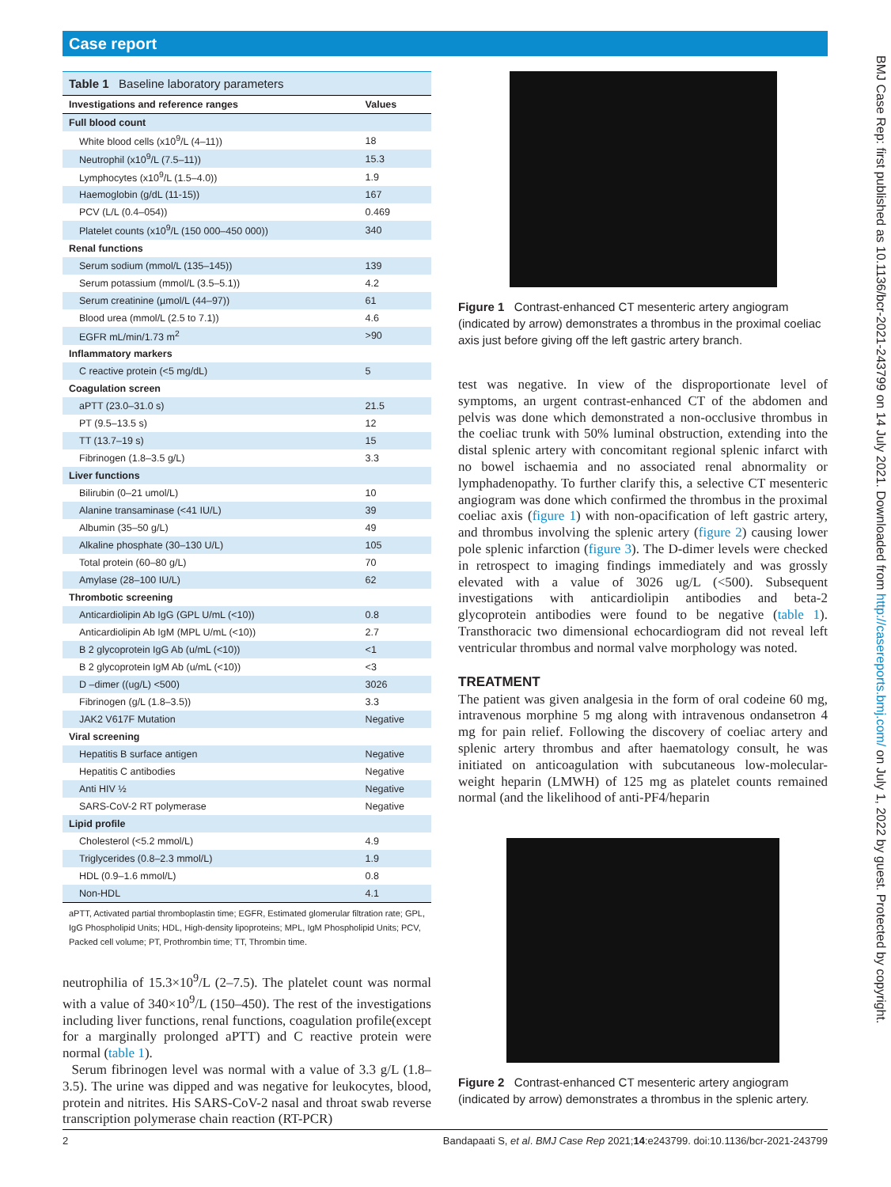Case report
Table 1 Baseline laboratory parameters
| Investigations and reference ranges | Values |
| --- | --- |
| Full blood count | |
| White blood cells (x10<sup>9</sup>/L (4–11)) | 18 |
| Neutrophil (x10<sup>9</sup>/L (7.5–11)) | 15.3 |
| Lymphocytes (x10<sup>9</sup>/L (1.5–4.0)) | 1.9 |
| Haemoglobin (g/dL (11-15)) | 167 |
| PCV (L/L (0.4–054)) | 0.469 |
| Platelet counts (x10<sup>9</sup>/L (150 000–450 000)) | 340 |
| Renal functions | |
| Serum sodium (mmol/L (135–145)) | 139 |
| Serum potassium (mmol/L (3.5–5.1)) | 4.2 |
| Serum creatinine (µmol/L (44–97)) | 61 |
| Blood urea (mmol/L (2.5 to 7.1)) | 4.6 |
| EGFR mL/min/1.73 m<sup>2</sup> | >90 |
| Inflammatory markers | |
| C reactive protein (<5 mg/dL) | 5 |
| Coagulation screen | |
| aPTT (23.0–31.0 s) | 21.5 |
| PT (9.5–13.5 s) | 12 |
| TT (13.7–19 s) | 15 |
| Fibrinogen (1.8–3.5 g/L) | 3.3 |
| Liver functions | |
| Bilirubin (0–21 umol/L) | 10 |
| Alanine transaminase (<41 IU/L) | 39 |
| Albumin (35–50 g/L) | 49 |
| Alkaline phosphate (30–130 U/L) | 105 |
| Total protein (60–80 g/L) | 70 |
| Amylase (28–100 IU/L) | 62 |
| Thrombotic screening | |
| Anticardiolipin Ab IgG (GPL U/mL (<10)) | 0.8 |
| Anticardiolipin Ab IgM (MPL U/mL (<10)) | 2.7 |
| B 2 glycoprotein IgG Ab (u/mL (<10)) | <1 |
| B 2 glycoprotein IgM Ab (u/mL (<10)) | <3 |
| D –dimer ((ug/L) <500) | 3026 |
| Fibrinogen (g/L (1.8–3.5)) | 3.3 |
| JAK2 V617F Mutation | Negative |
| Viral screening | |
| Hepatitis B surface antigen | Negative |
| Hepatitis C antibodies | Negative |
| Anti HIV ½ | Negative |
| SARS-CoV-2 RT polymerase | Negative |
| Lipid profile | |
| Cholesterol (<5.2 mmol/L) | 4.9 |
| Triglycerides (0.8–2.3 mmol/L) | 1.9 |
| HDL (0.9–1.6 mmol/L) | 0.8 |
| Non-HDL | 4.1 |
aPTT, Activated partial thromboplastin time; EGFR, Estimated glomerular filtration rate; GPL, IgG Phospholipid Units; HDL, High-density lipoproteins; MPL, IgM Phospholipid Units; PCV, Packed cell volume; PT, Prothrombin time; TT, Thrombin time.
neutrophilia of 15.3×10<sup>9</sup>/L (2–7.5). The platelet count was normal with a value of 340×10<sup>9</sup>/L (150–450). The rest of the investigations including liver functions, renal functions, coagulation profile(except for a marginally prolonged aPTT) and C reactive protein were normal (table 1).
Serum fibrinogen level was normal with a value of 3.3 g/L (1.8–3.5). The urine was dipped and was negative for leukocytes, blood, protein and nitrites. His SARS-CoV-2 nasal and throat swab reverse transcription polymerase chain reaction (RT-PCR)
Figure 1 Contrast-enhanced CT mesenteric artery angiogram (indicated by arrow) demonstrates a thrombus in the proximal coeliac axis just before giving off the left gastric artery branch.
test was negative. In view of the disproportionate level of symptoms, an urgent contrast-enhanced CT of the abdomen and pelvis was done which demonstrated a non-occlusive thrombus in the coeliac trunk with 50% luminal obstruction, extending into the distal splenic artery with concomitant regional splenic infarct with no bowel ischaemia and no associated renal abnormality or lymphadenopathy. To further clarify this, a selective CT mesenteric angiogram was done which confirmed the thrombus in the proximal coeliac axis (figure 1) with non-opacification of left gastric artery, and thrombus involving the splenic artery (figure 2) causing lower pole splenic infarction (figure 3). The D-dimer levels were checked in retrospect to imaging findings immediately and was grossly elevated with a value of 3026 ug/L (<500). Subsequent investigations with anticardiolipin antibodies and beta-2 glycoprotein antibodies were found to be negative (table 1). Transthoracic two dimensional echocardiogram did not reveal left ventricular thrombus and normal valve morphology was noted.
TREATMENT
The patient was given analgesia in the form of oral codeine 60 mg, intravenous morphine 5 mg along with intravenous ondansetron 4 mg for pain relief. Following the discovery of coeliac artery and splenic artery thrombus and after haematology consult, he was initiated on anticoagulation with subcutaneous low-molecular-weight heparin (LMWH) of 125 mg as platelet counts remained normal (and the likelihood of anti-PF4/heparin
Figure 2 Contrast-enhanced CT mesenteric artery angiogram (indicated by arrow) demonstrates a thrombus in the splenic artery.
BMJ Case Rep: first published as 10.1136/bcr-2021-243799 on 14 July 2021. Downloaded from http://casereports.bmj.com/ on July 1, 2022 by guest. Protected by copyright.
2 Bandapaati S, et al. BMJ Case Rep 2021;14:e243799. doi:10.1136/bcr-2021-243799